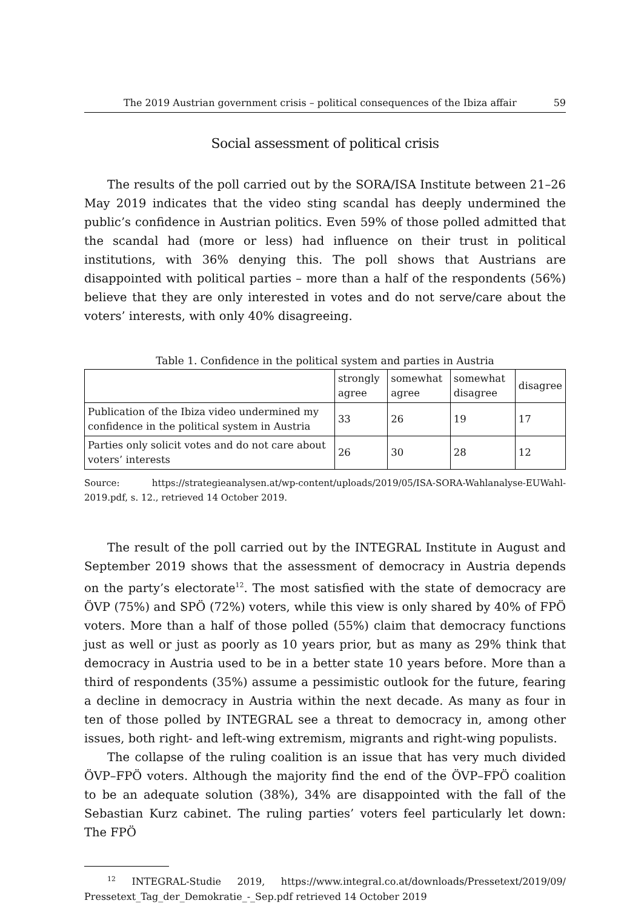The 2019 Austrian government crisis – political consequences of the Ibiza affair 59
Social assessment of political crisis
The results of the poll carried out by the SORA/ISA Institute between 21–26 May 2019 indicates that the video sting scandal has deeply undermined the public’s confidence in Austrian politics. Even 59% of those polled admitted that the scandal had (more or less) had influence on their trust in political institutions, with 36% denying this. The poll shows that Austrians are disappointed with political parties – more than a half of the respondents (56%) believe that they are only interested in votes and do not serve/care about the voters’ interests, with only 40% disagreeing.
Table 1. Confidence in the political system and parties in Austria
| | strongly agree | somewhat agree | somewhat disagree | disagree |
| --- | --- | --- | --- | --- |
| Publication of the Ibiza video undermined my confidence in the political system in Austria | 33 | 26 | 19 | 17 |
| Parties only solicit votes and do not care about voters’ interests | 26 | 30 | 28 | 12 |
Source: https://strategieanalysen.at/wp-content/uploads/2019/05/ISA-SORA-Wahlanalyse-EUWahl-2019.pdf, s. 12., retrieved 14 October 2019.
The result of the poll carried out by the INTEGRAL Institute in August and September 2019 shows that the assessment of democracy in Austria depends on the party’s electorate<sup>12</sup>. The most satisfied with the state of democracy are ÖVP (75%) and SPÖ (72%) voters, while this view is only shared by 40% of FPÖ voters. More than a half of those polled (55%) claim that democracy functions just as well or just as poorly as 10 years prior, but as many as 29% think that democracy in Austria used to be in a better state 10 years before. More than a third of respondents (35%) assume a pessimistic outlook for the future, fearing a decline in democracy in Austria within the next decade. As many as four in ten of those polled by INTEGRAL see a threat to democracy in, among other issues, both right- and left-wing extremism, migrants and right-wing populists.
The collapse of the ruling coalition is an issue that has very much divided ÖVP–FPÖ voters. Although the majority find the end of the ÖVP–FPÖ coalition to be an adequate solution (38%), 34% are disappointed with the fall of the Sebastian Kurz cabinet. The ruling parties’ voters feel particularly let down: The FPÖ
<sup>12</sup> INTEGRAL-Studie 2019, https://www.integral.co.at/downloads/Pressetext/2019/09/ Pressetext_Tag_der_Demokratie_-_Sep.pdf retrieved 14 October 2019